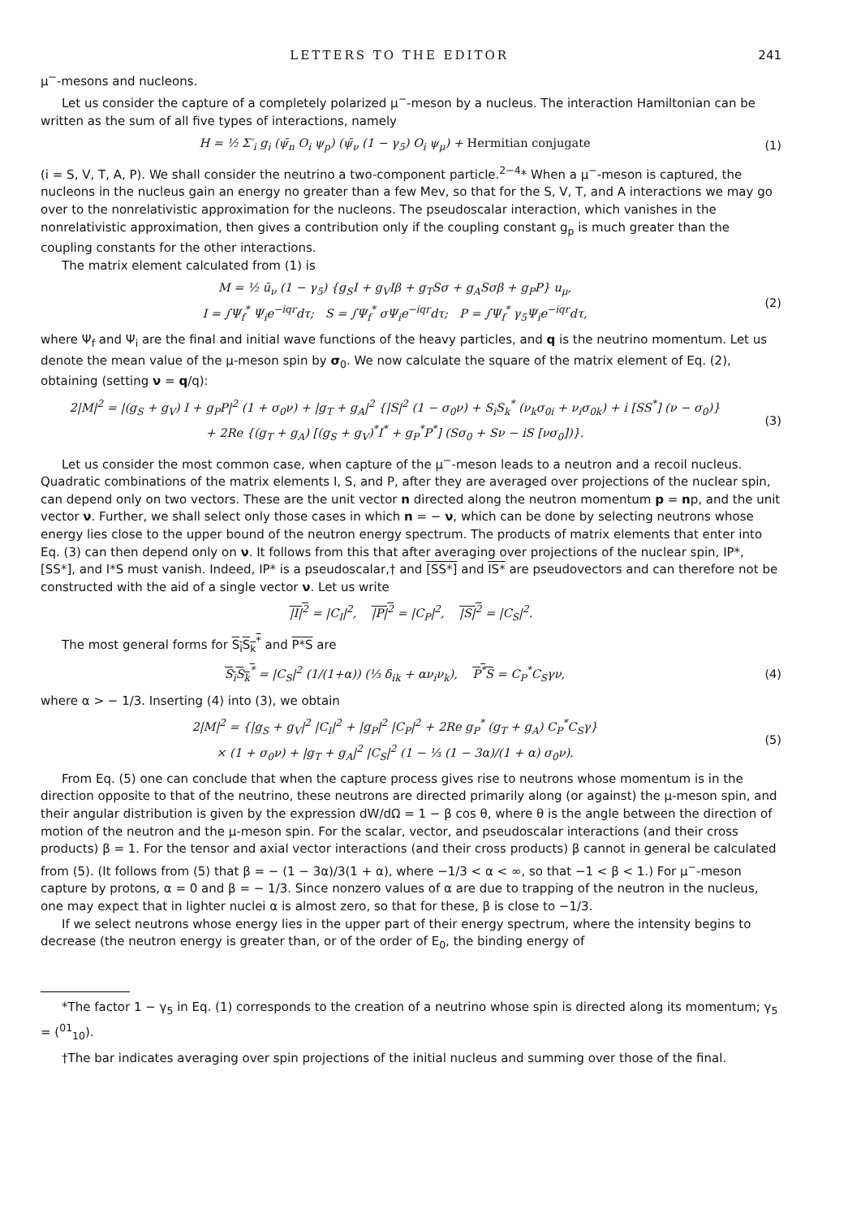LETTERS TO THE EDITOR 241
μ<sup>−</sup>-mesons and nucleons.
Let us consider the capture of a completely polarized μ<sup>−</sup>-meson by a nucleus. The interaction Hamiltonian can be written as the sum of all five types of interactions, namely
H = ½ Σ′<sub>i</sub> g<sub>i</sub> (ψ̄<sub>n</sub> O<sub>i</sub> ψ<sub>p</sub>) (ψ̄<sub>ν</sub> (1 − γ<sub>5</sub>) O<sub>i</sub> ψ<sub>μ</sub>) + Hermitian conjugate
(1)
(i = S, V, T, A, P). We shall consider the neutrino a two-component particle.<sup>2−4</sup>* When a μ<sup>−</sup>-meson is captured, the nucleons in the nucleus gain an energy no greater than a few Mev, so that for the S, V, T, and A interactions we may go over to the nonrelativistic approximation for the nucleons. The pseudoscalar interaction, which vanishes in the nonrelativistic approximation, then gives a contribution only if the coupling constant g<sub>p</sub> is much greater than the coupling constants for the other interactions.
The matrix element calculated from (1) is
M = ½ ū<sub>ν</sub> (1 − γ<sub>5</sub>) {g<sub>S</sub>I + g<sub>V</sub>Iβ + g<sub>T</sub>Sσ + g<sub>A</sub>Sσβ + g<sub>P</sub>P} u<sub>μ</sub>,
I = ∫Ψ<sub>f</sub><sup>*</sup> Ψ<sub>i</sub>e<sup>−iqr</sup>dτ; S = ∫Ψ<sub>f</sub><sup>*</sup> σΨ<sub>i</sub>e<sup>−iqr</sup>dτ; P = ∫Ψ<sub>f</sub><sup>*</sup> γ<sub>5</sub>Ψ<sub>i</sub>e<sup>−iqr</sup>dτ,
(2)
where Ψ<sub>f</sub> and Ψ<sub>i</sub> are the final and initial wave functions of the heavy particles, and q is the neutrino momentum. Let us denote the mean value of the μ-meson spin by σ<sub>0</sub>. We now calculate the square of the matrix element of Eq. (2), obtaining (setting ν = q/q):
2|M|<sup>2</sup> = |(g<sub>S</sub> + g<sub>V</sub>) I + g<sub>P</sub>P|<sup>2</sup> (1 + σ<sub>0</sub>ν) + |g<sub>T</sub> + g<sub>A</sub>|<sup>2</sup> {|S|<sup>2</sup> (1 − σ<sub>0</sub>ν) + S<sub>i</sub>S<sub>k</sub><sup>*</sup> (ν<sub>k</sub>σ<sub>0i</sub> + ν<sub>i</sub>σ<sub>0k</sub>) + i [SS<sup>*</sup>] (ν − σ<sub>0</sub>)}
+ 2Re {(g<sub>T</sub> + g<sub>A</sub>) [(g<sub>S</sub> + g<sub>V</sub>)<sup>*</sup>I<sup>*</sup> + g<sub>P</sub><sup>*</sup>P<sup>*</sup>] (Sσ<sub>0</sub> + Sν − iS [νσ<sub>0</sub>])}.
(3)
Let us consider the most common case, when capture of the μ<sup>−</sup>-meson leads to a neutron and a recoil nucleus. Quadratic combinations of the matrix elements I, S, and P, after they are averaged over projections of the nuclear spin, can depend only on two vectors. These are the unit vector n directed along the neutron momentum p = np, and the unit vector ν. Further, we shall select only those cases in which n = − ν, which can be done by selecting neutrons whose energy lies close to the upper bound of the neutron energy spectrum. The products of matrix elements that enter into Eq. (3) can then depend only on ν. It follows from this that after averaging over projections of the nuclear spin, IP*, [SS*], and I*S must vanish. Indeed, IP* is a pseudoscalar,† and [SS*] and IS* are pseudovectors and can therefore not be constructed with the aid of a single vector ν. Let us write
|I|<sup>2</sup> = |C<sub>I</sub>|<sup>2</sup>, |P|<sup>2</sup> = |C<sub>P</sub>|<sup>2</sup>, |S|<sup>2</sup> = |C<sub>S</sub>|<sup>2</sup>.
The most general forms for S<sub>i</sub>S<sub>k</sub><sup>*</sup> and P*S are
S<sub>i</sub>S<sub>k</sub><sup>*</sup> = |C<sub>S</sub>|<sup>2</sup> (1/(1+α)) (⅓ δ<sub>ik</sub> + αν<sub>i</sub>ν<sub>k</sub>), P<sup>*</sup>S = C<sub>P</sub><sup>*</sup>C<sub>S</sub>γν,
(4)
where α > − 1/3. Inserting (4) into (3), we obtain
2|M|<sup>2</sup> = {|g<sub>S</sub> + g<sub>V</sub>|<sup>2</sup> |C<sub>I</sub>|<sup>2</sup> + |g<sub>P</sub>|<sup>2</sup> |C<sub>P</sub>|<sup>2</sup> + 2Re g<sub>P</sub><sup>*</sup> (g<sub>T</sub> + g<sub>A</sub>) C<sub>P</sub><sup>*</sup>C<sub>S</sub>γ}
× (1 + σ<sub>0</sub>ν) + |g<sub>T</sub> + g<sub>A</sub>|<sup>2</sup> |C<sub>S</sub>|<sup>2</sup> (1 − ⅓ (1 − 3α)/(1 + α) σ<sub>0</sub>ν).
(5)
From Eq. (5) one can conclude that when the capture process gives rise to neutrons whose momentum is in the direction opposite to that of the neutrino, these neutrons are directed primarily along (or against) the μ-meson spin, and their angular distribution is given by the expression dW/dΩ = 1 − β cos θ, where θ is the angle between the direction of motion of the neutron and the μ-meson spin. For the scalar, vector, and pseudoscalar interactions (and their cross products) β = 1. For the tensor and axial vector interactions (and their cross products) β cannot in general be calculated from (5). (It follows from (5) that β = − (1 − 3α)/3(1 + α), where −1/3 < α < ∞, so that −1 < β < 1.) For μ<sup>−</sup>-meson capture by protons, α = 0 and β = − 1/3. Since nonzero values of α are due to trapping of the neutron in the nucleus, one may expect that in lighter nuclei α is almost zero, so that for these, β is close to −1/3.
If we select neutrons whose energy lies in the upper part of their energy spectrum, where the intensity begins to decrease (the neutron energy is greater than, or of the order of E<sub>0</sub>, the binding energy of
*The factor 1 − γ<sub>5</sub> in Eq. (1) corresponds to the creation of a neutrino whose spin is directed along its momentum; γ<sub>5</sub> = (<sup>01</sup><sub>10</sub>).
†The bar indicates averaging over spin projections of the initial nucleus and summing over those of the final.